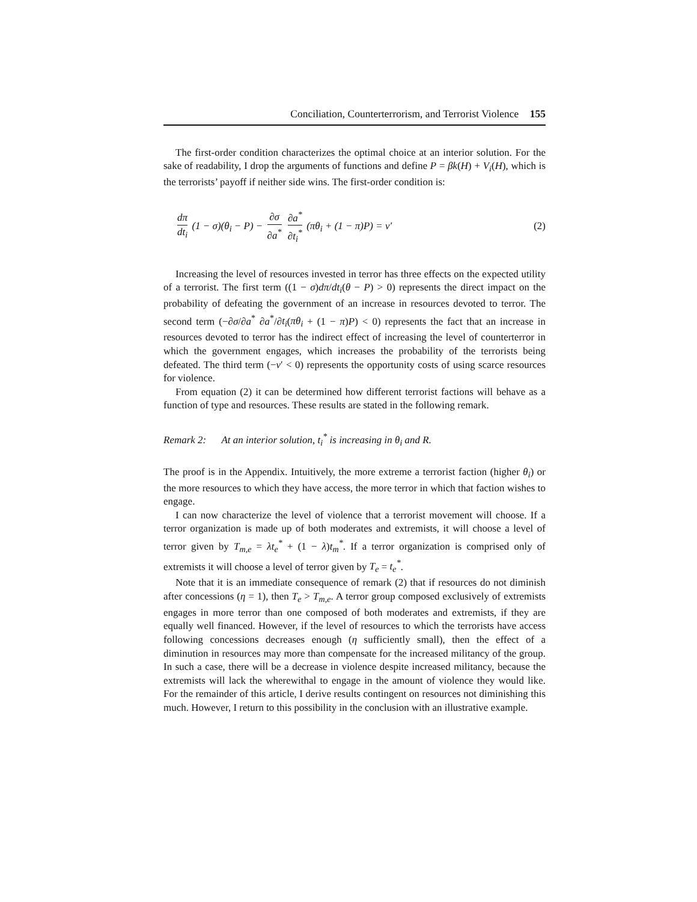Conciliation, Counterterrorism, and Terrorist Violence 155
The first-order condition characterizes the optimal choice at an interior solution. For the sake of readability, I drop the arguments of functions and define P = βk(H) + V<sub>i</sub>(H), which is the terrorists’ payoff if neither side wins. The first-order condition is:
dπ dt<sub>i</sub> (1 − σ)(θ<sub>i</sub> − P) − ∂σ ∂a<sup>*</sup> ∂a<sup>*</sup> ∂t<sub>i</sub><sup>*</sup> (πθ<sub>i</sub> + (1 − π)P) = ν′ (2)
Increasing the level of resources invested in terror has three effects on the expected utility of a terrorist. The first term ((1 − σ)dπ/dt<sub>i</sub>(θ − P) > 0) represents the direct impact on the probability of defeating the government of an increase in resources devoted to terror. The second term (−∂σ/∂a<sup>*</sup> ∂a<sup>*</sup>/∂t<sub>i</sub>(πθ<sub>i</sub> + (1 − π)P) < 0) represents the fact that an increase in resources devoted to terror has the indirect effect of increasing the level of counterterror in which the government engages, which increases the probability of the terrorists being defeated. The third term (−ν′ < 0) represents the opportunity costs of using scarce resources for violence.
From equation (2) it can be determined how different terrorist factions will behave as a function of type and resources. These results are stated in the following remark.
Remark 2: At an interior solution, t<sub>i</sub><sup>*</sup> is increasing in θ<sub>i</sub> and R.
The proof is in the Appendix. Intuitively, the more extreme a terrorist faction (higher θ<sub>i</sub>) or the more resources to which they have access, the more terror in which that faction wishes to engage.
I can now characterize the level of violence that a terrorist movement will choose. If a terror organization is made up of both moderates and extremists, it will choose a level of terror given by T<sub>m,e</sub> = λt<sub>e</sub><sup>*</sup> + (1 − λ)t<sub>m</sub><sup>*</sup>. If a terror organization is comprised only of extremists it will choose a level of terror given by T<sub>e</sub> = t<sub>e</sub><sup>*</sup>.
Note that it is an immediate consequence of remark (2) that if resources do not diminish after concessions (η = 1), then T<sub>e</sub> > T<sub>m,e</sub>. A terror group composed exclusively of extremists engages in more terror than one composed of both moderates and extremists, if they are equally well financed. However, if the level of resources to which the terrorists have access following concessions decreases enough (η sufficiently small), then the effect of a diminution in resources may more than compensate for the increased militancy of the group. In such a case, there will be a decrease in violence despite increased militancy, because the extremists will lack the wherewithal to engage in the amount of violence they would like. For the remainder of this article, I derive results contingent on resources not diminishing this much. However, I return to this possibility in the conclusion with an illustrative example.